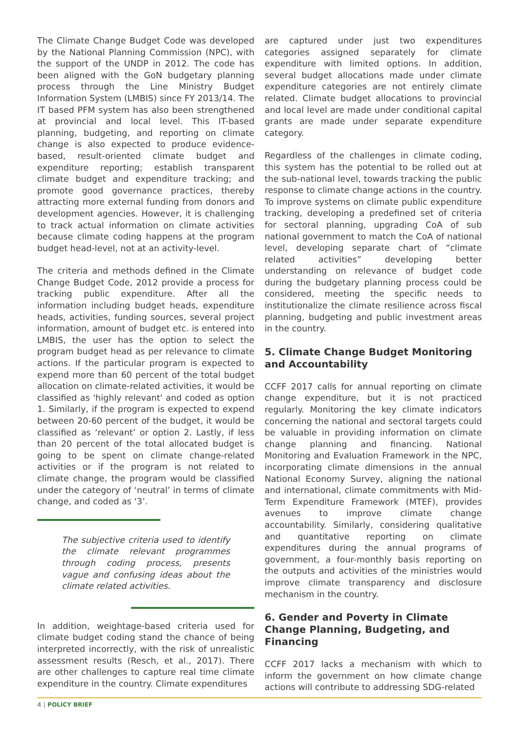The Climate Change Budget Code was developed by the National Planning Commission (NPC), with the support of the UNDP in 2012. The code has been aligned with the GoN budgetary planning process through the Line Ministry Budget Information System (LMBIS) since FY 2013/14. The IT based PFM system has also been strengthened at provincial and local level. This IT-based planning, budgeting, and reporting on climate change is also expected to produce evidence-based, result-oriented climate budget and expenditure reporting; establish transparent climate budget and expenditure tracking; and promote good governance practices, thereby attracting more external funding from donors and development agencies. However, it is challenging to track actual information on climate activities because climate coding happens at the program budget head-level, not at an activity-level.
The criteria and methods defined in the Climate Change Budget Code, 2012 provide a process for tracking public expenditure. After all the information including budget heads, expenditure heads, activities, funding sources, several project information, amount of budget etc. is entered into LMBIS, the user has the option to select the program budget head as per relevance to climate actions. If the particular program is expected to expend more than 60 percent of the total budget allocation on climate-related activities, it would be classified as 'highly relevant' and coded as option 1. Similarly, if the program is expected to expend between 20-60 percent of the budget, it would be classified as ‘relevant’ or option 2. Lastly, if less than 20 percent of the total allocated budget is going to be spent on climate change-related activities or if the program is not related to climate change, the program would be classified under the category of ‘neutral’ in terms of climate change, and coded as ‘3’.
The subjective criteria used to identify the climate relevant programmes through coding process, presents vague and confusing ideas about the climate related activities.
In addition, weightage-based criteria used for climate budget coding stand the chance of being interpreted incorrectly, with the risk of unrealistic assessment results (Resch, et al., 2017). There are other challenges to capture real time climate expenditure in the country. Climate expenditures
are captured under just two expenditures categories assigned separately for climate expenditure with limited options. In addition, several budget allocations made under climate expenditure categories are not entirely climate related. Climate budget allocations to provincial and local level are made under conditional capital grants are made under separate expenditure category.
Regardless of the challenges in climate coding, this system has the potential to be rolled out at the sub-national level, towards tracking the public response to climate change actions in the country. To improve systems on climate public expenditure tracking, developing a predefined set of criteria for sectoral planning, upgrading CoA of sub national government to match the CoA of national level, developing separate chart of “climate related activities” developing better understanding on relevance of budget code during the budgetary planning process could be considered, meeting the specific needs to institutionalize the climate resilience across fiscal planning, budgeting and public investment areas in the country.
5. Climate Change Budget Monitoring and Accountability
CCFF 2017 calls for annual reporting on climate change expenditure, but it is not practiced regularly. Monitoring the key climate indicators concerning the national and sectoral targets could be valuable in providing information on climate change planning and financing. National Monitoring and Evaluation Framework in the NPC, incorporating climate dimensions in the annual National Economy Survey, aligning the national and international, climate commitments with Mid-Term Expenditure Framework (MTEF), provides avenues to improve climate change accountability. Similarly, considering qualitative and quantitative reporting on climate expenditures during the annual programs of government, a four-monthly basis reporting on the outputs and activities of the ministries would improve climate transparency and disclosure mechanism in the country.
6. Gender and Poverty in Climate Change Planning, Budgeting, and Financing
CCFF 2017 lacks a mechanism with which to inform the government on how climate change actions will contribute to addressing SDG-related
4 | POLICY BRIEF